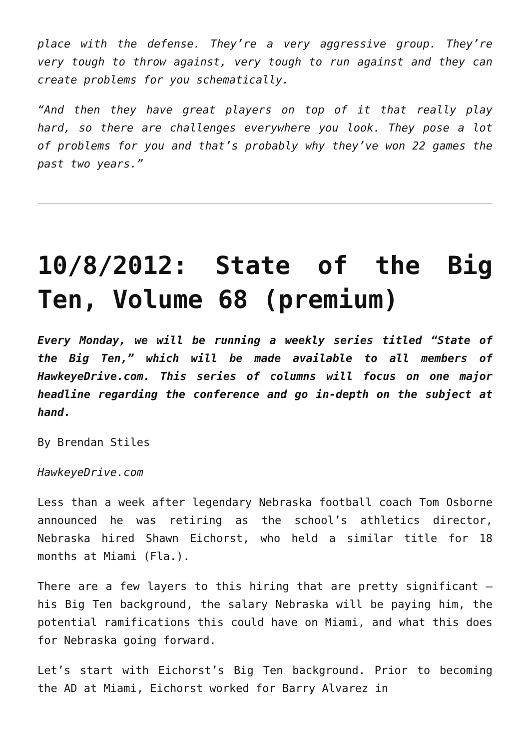place with the defense. They’re a very aggressive group. They’re very tough to throw against, very tough to run against and they can create problems for you schematically.
“And then they have great players on top of it that really play hard, so there are challenges everywhere you look. They pose a lot of problems for you and that’s probably why they’ve won 22 games the past two years.”
10/8/2012: State of the Big Ten, Volume 68 (premium)
Every Monday, we will be running a weekly series titled “State of the Big Ten,” which will be made available to all members of HawkeyeDrive.com. This series of columns will focus on one major headline regarding the conference and go in-depth on the subject at hand.
By Brendan Stiles
HawkeyeDrive.com
Less than a week after legendary Nebraska football coach Tom Osborne announced he was retiring as the school’s athletics director, Nebraska hired Shawn Eichorst, who held a similar title for 18 months at Miami (Fla.).
There are a few layers to this hiring that are pretty significant – his Big Ten background, the salary Nebraska will be paying him, the potential ramifications this could have on Miami, and what this does for Nebraska going forward.
Let’s start with Eichorst’s Big Ten background. Prior to becoming the AD at Miami, Eichorst worked for Barry Alvarez in